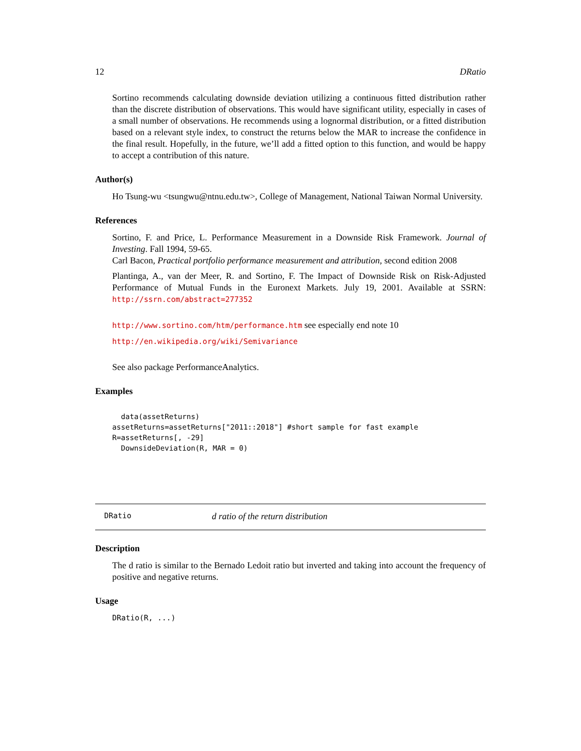12 DRatio
Sortino recommends calculating downside deviation utilizing a continuous fitted distribution rather than the discrete distribution of observations. This would have significant utility, especially in cases of a small number of observations. He recommends using a lognormal distribution, or a fitted distribution based on a relevant style index, to construct the returns below the MAR to increase the confidence in the final result. Hopefully, in the future, we’ll add a fitted option to this function, and would be happy to accept a contribution of this nature.
Author(s)
Ho Tsung-wu <tsungwu@ntnu.edu.tw>, College of Management, National Taiwan Normal University.
References
Sortino, F. and Price, L. Performance Measurement in a Downside Risk Framework. Journal of Investing. Fall 1994, 59-65.
Carl Bacon, Practical portfolio performance measurement and attribution, second edition 2008
Plantinga, A., van der Meer, R. and Sortino, F. The Impact of Downside Risk on Risk-Adjusted Performance of Mutual Funds in the Euronext Markets. July 19, 2001. Available at SSRN: http://ssrn.com/abstract=277352
http://www.sortino.com/htm/performance.htm see especially end note 10
http://en.wikipedia.org/wiki/Semivariance
See also package PerformanceAnalytics.
Examples
  data(assetReturns)
assetReturns=assetReturns["2011::2018"] #short sample for fast example
R=assetReturns[, -29]
  DownsideDeviation(R, MAR = 0)
DRatio d ratio of the return distribution
Description
The d ratio is similar to the Bernado Ledoit ratio but inverted and taking into account the frequency of positive and negative returns.
Usage
DRatio(R, ...)